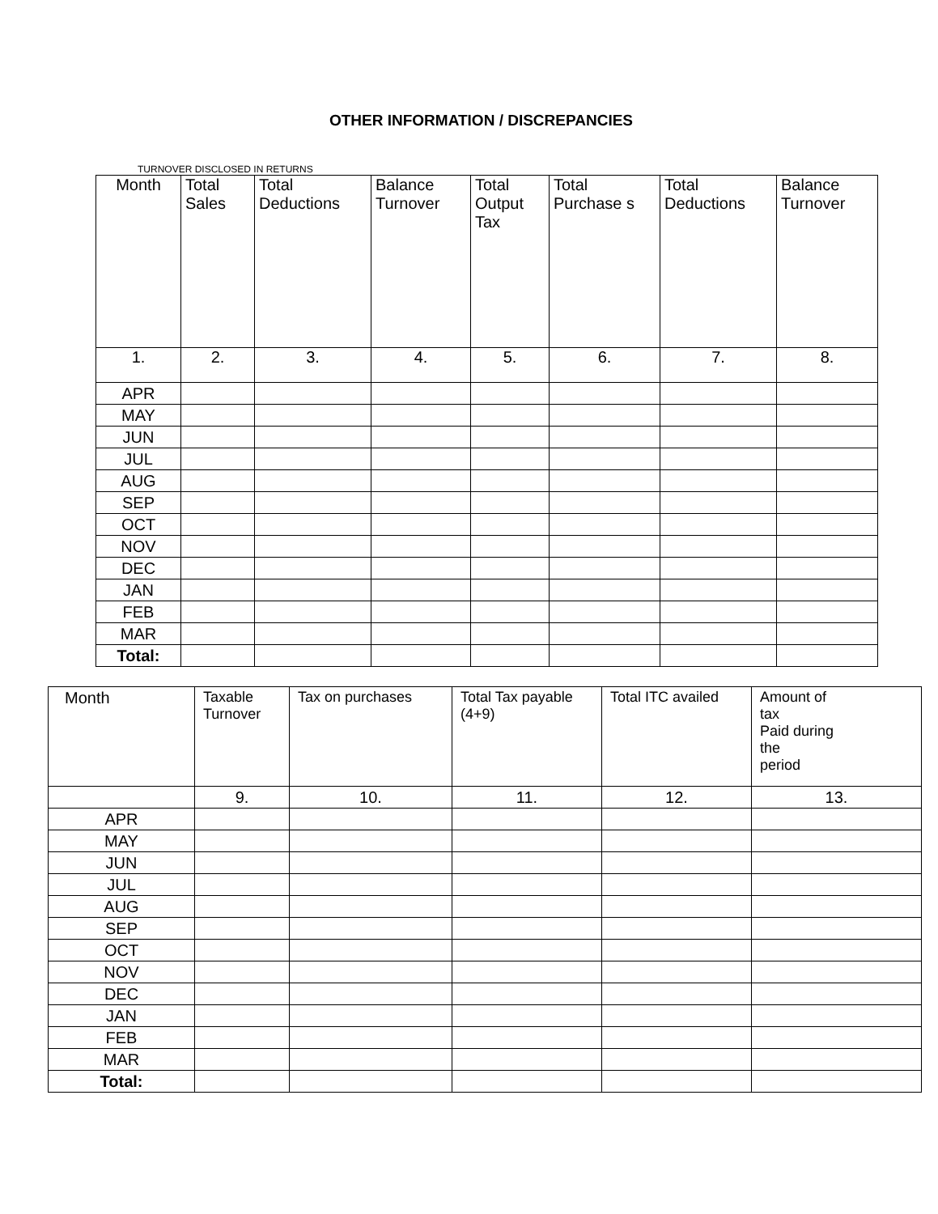OTHER INFORMATION / DISCREPANCIES
TURNOVER DISCLOSED IN RETURNS
| Month | Total Sales | Total Deductions | Balance Turnover | Total Output Tax | Total Purchase s | Total Deductions | Balance Turnover |
| --- | --- | --- | --- | --- | --- | --- | --- |
| 1. | 2. | 3. | 4. | 5. | 6. | 7. | 8. |
| APR | | | | | | | |
| MAY | | | | | | | |
| JUN | | | | | | | |
| JUL | | | | | | | |
| AUG | | | | | | | |
| SEP | | | | | | | |
| OCT | | | | | | | |
| NOV | | | | | | | |
| DEC | | | | | | | |
| JAN | | | | | | | |
| FEB | | | | | | | |
| MAR | | | | | | | |
| Total: | | | | | | | |
| Month | Taxable Turnover | Tax on purchases | Total Tax payable (4+9) | Total ITC availed | Amount of tax Paid during the period |
| --- | --- | --- | --- | --- | --- |
| | 9. | 10. | 11. | 12. | 13. |
| APR | | | | | |
| MAY | | | | | |
| JUN | | | | | |
| JUL | | | | | |
| AUG | | | | | |
| SEP | | | | | |
| OCT | | | | | |
| NOV | | | | | |
| DEC | | | | | |
| JAN | | | | | |
| FEB | | | | | |
| MAR | | | | | |
| Total: | | | | | |